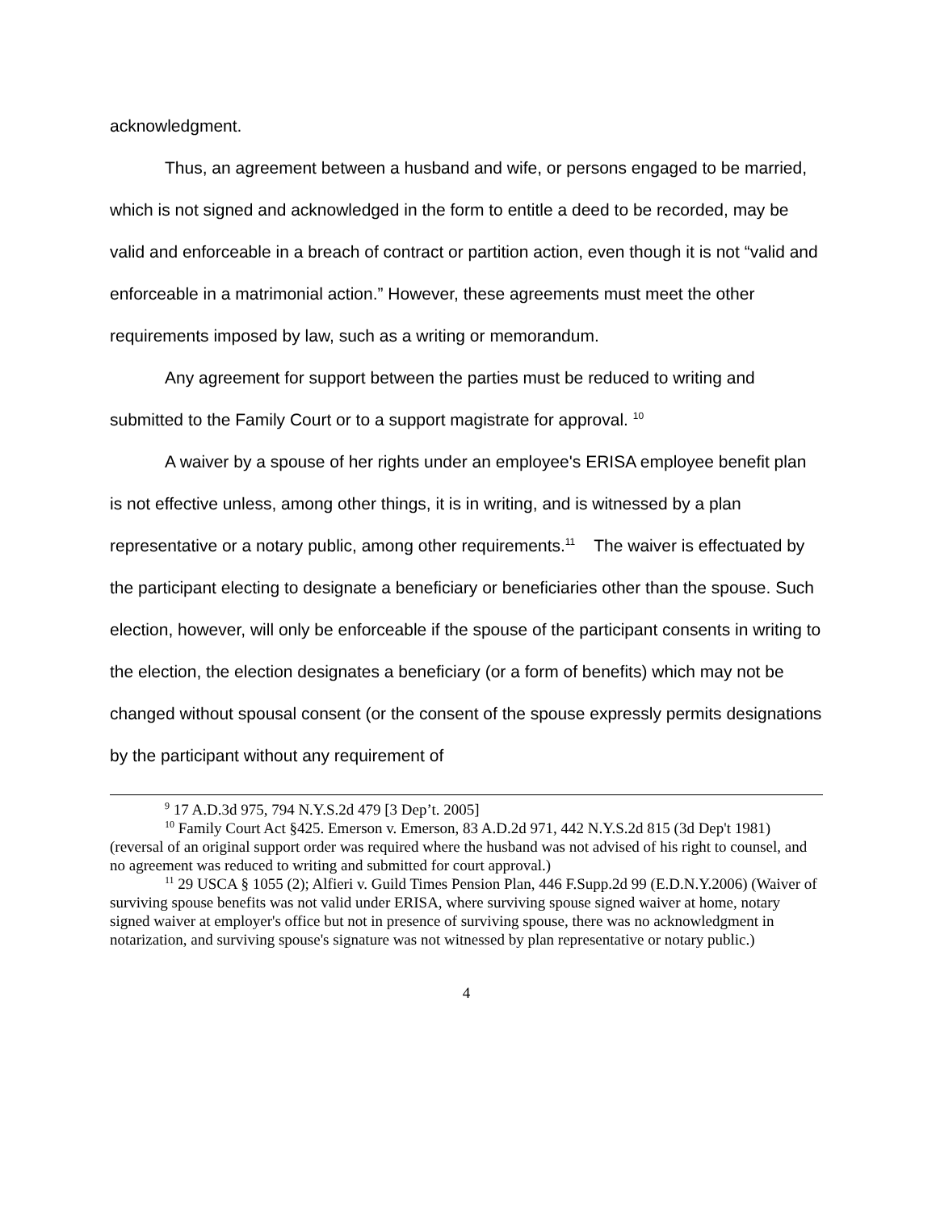acknowledgment.
Thus, an agreement between a husband and wife, or persons engaged to be married, which is not signed and acknowledged in the form to entitle a deed to be recorded, may be valid and enforceable in a breach of contract or partition action, even though it is not “valid and enforceable in a matrimonial action.” However, these agreements must meet the other requirements imposed by law, such as a writing or memorandum.
Any agreement for support between the parties must be reduced to writing and submitted to the Family Court or to a support magistrate for approval. <sup>10</sup>
A waiver by a spouse of her rights under an employee's ERISA employee benefit plan is not effective unless, among other things, it is in writing, and is witnessed by a plan representative or a notary public, among other requirements.<sup>11</sup> The waiver is effectuated by the participant electing to designate a beneficiary or beneficiaries other than the spouse. Such election, however, will only be enforceable if the spouse of the participant consents in writing to the election, the election designates a beneficiary (or a form of benefits) which may not be changed without spousal consent (or the consent of the spouse expressly permits designations by the participant without any requirement of
<sup>9</sup> 17 A.D.3d 975, 794 N.Y.S.2d 479 [3 Dep’t. 2005]
<sup>10</sup> Family Court Act §425. Emerson v. Emerson, 83 A.D.2d 971, 442 N.Y.S.2d 815 (3d Dep't 1981) (reversal of an original support order was required where the husband was not advised of his right to counsel, and no agreement was reduced to writing and submitted for court approval.)
<sup>11</sup> 29 USCA § 1055 (2); Alfieri v. Guild Times Pension Plan, 446 F.Supp.2d 99 (E.D.N.Y.2006) (Waiver of surviving spouse benefits was not valid under ERISA, where surviving spouse signed waiver at home, notary signed waiver at employer's office but not in presence of surviving spouse, there was no acknowledgment in notarization, and surviving spouse's signature was not witnessed by plan representative or notary public.)
4